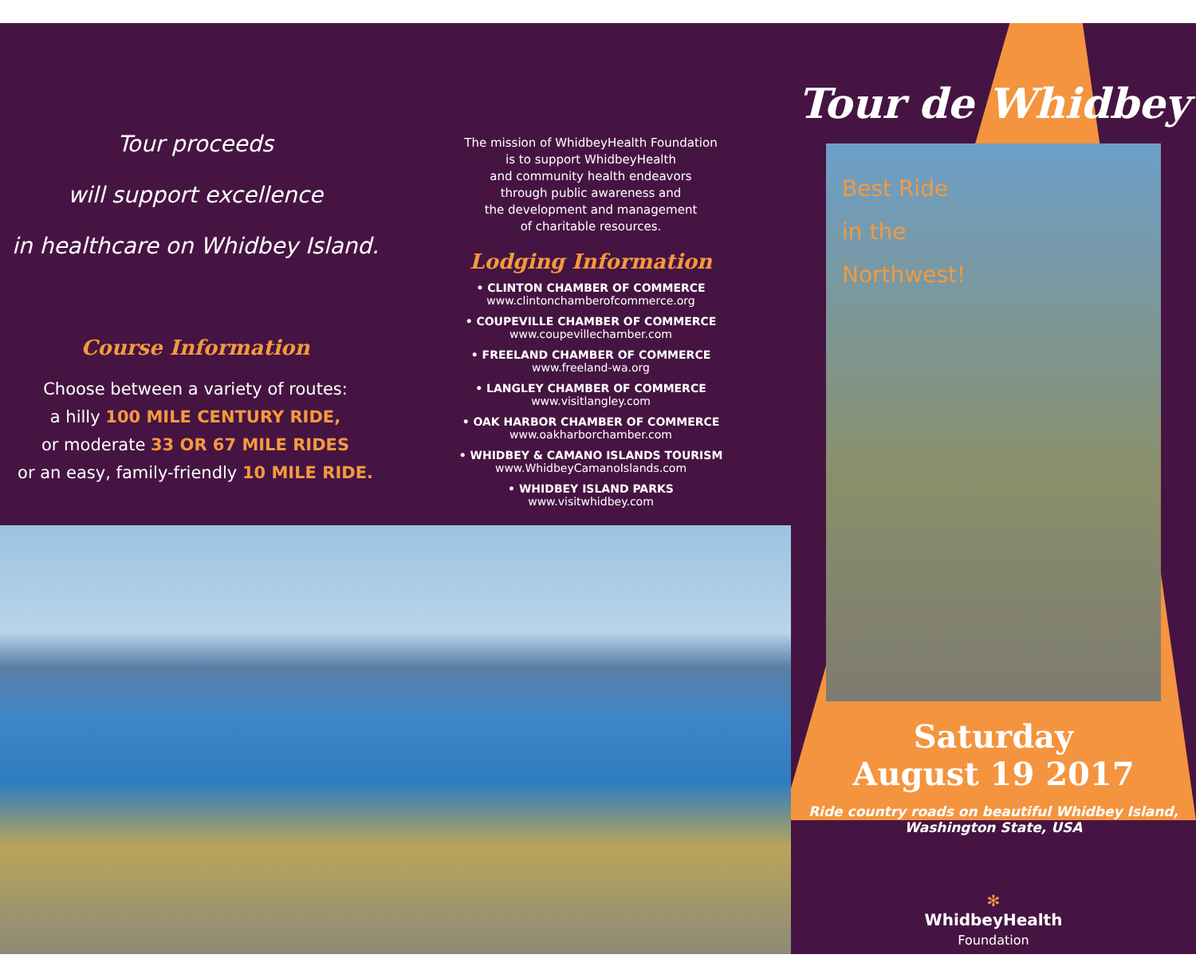Tour proceeds
will support excellence
in healthcare on Whidbey Island.
Course Information
Choose between a variety of routes:
a hilly 100 MILE CENTURY RIDE,
or moderate 33 OR 67 MILE RIDES
or an easy, family-friendly 10 MILE RIDE.
The mission of WhidbeyHealth Foundation
is to support WhidbeyHealth
and community health endeavors
through public awareness and
the development and management
of charitable resources.
Lodging Information
• CLINTON CHAMBER OF COMMERCE
www.clintonchamberofcommerce.org
• COUPEVILLE CHAMBER OF COMMERCE
www.coupevillechamber.com
• FREELAND CHAMBER OF COMMERCE
www.freeland-wa.org
• LANGLEY CHAMBER OF COMMERCE
www.visitlangley.com
• OAK HARBOR CHAMBER OF COMMERCE
www.oakharborchamber.com
• WHIDBEY & CAMANO ISLANDS TOURISM
www.WhidbeyCamanoIslands.com
• WHIDBEY ISLAND PARKS
www.visitwhidbey.com
Tour de Whidbey
Best Ride
in the
Northwest!
Saturday
August 19 2017
Ride country roads on beautiful Whidbey Island,
Washington State, USA
✻
WhidbeyHealth
Foundation